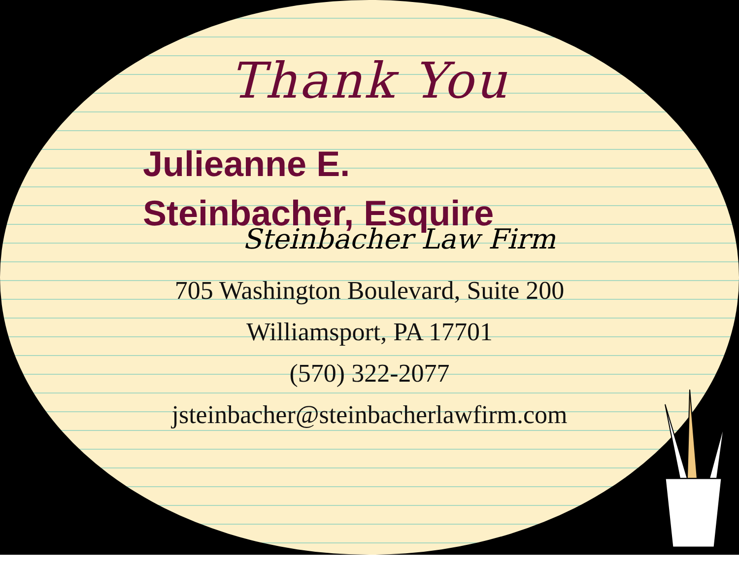Thank You
Julieanne E.
Steinbacher, Esquire
Steinbacher Law Firm
705 Washington Boulevard, Suite 200
Williamsport, PA 17701
(570) 322-2077
jsteinbacher@steinbacherlawfirm.com